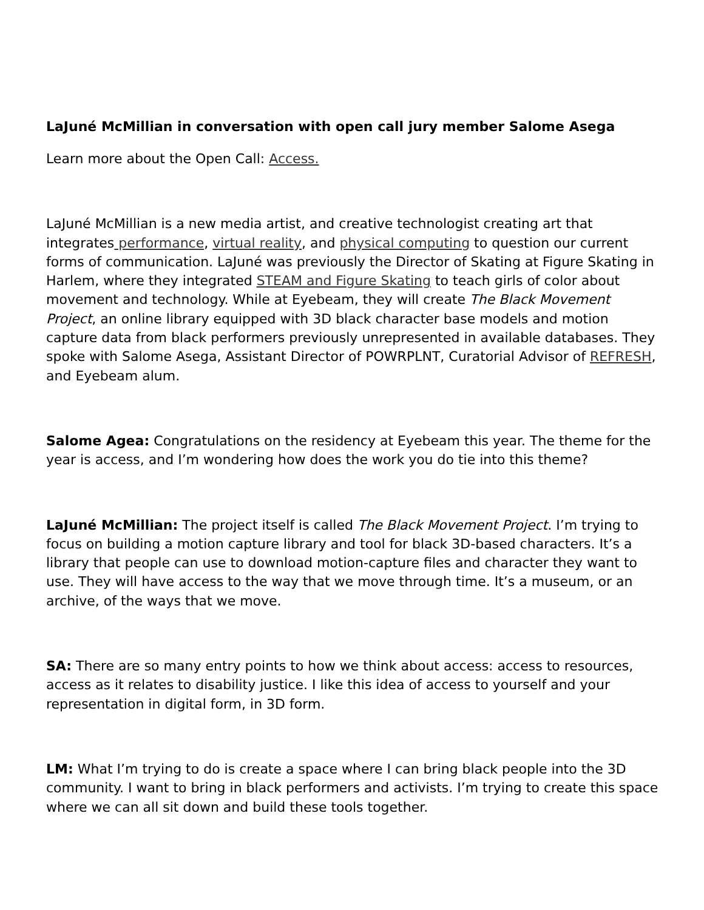LaJuné McMillian in conversation with open call jury member Salome Asega
Learn more about the Open Call: Access.
LaJuné McMillian is a new media artist, and creative technologist creating art that integrates performance, virtual reality, and physical computing to question our current forms of communication. LaJuné was previously the Director of Skating at Figure Skating in Harlem, where they integrated STEAM and Figure Skating to teach girls of color about movement and technology. While at Eyebeam, they will create The Black Movement Project, an online library equipped with 3D black character base models and motion capture data from black performers previously unrepresented in available databases. They spoke with Salome Asega, Assistant Director of POWRPLNT, Curatorial Advisor of REFRESH, and Eyebeam alum.
Salome Agea: Congratulations on the residency at Eyebeam this year. The theme for the year is access, and I’m wondering how does the work you do tie into this theme?
LaJuné McMillian: The project itself is called The Black Movement Project. I’m trying to focus on building a motion capture library and tool for black 3D-based characters. It’s a library that people can use to download motion-capture files and character they want to use. They will have access to the way that we move through time. It’s a museum, or an archive, of the ways that we move.
SA: There are so many entry points to how we think about access: access to resources, access as it relates to disability justice. I like this idea of access to yourself and your representation in digital form, in 3D form.
LM: What I’m trying to do is create a space where I can bring black people into the 3D community. I want to bring in black performers and activists. I’m trying to create this space where we can all sit down and build these tools together.